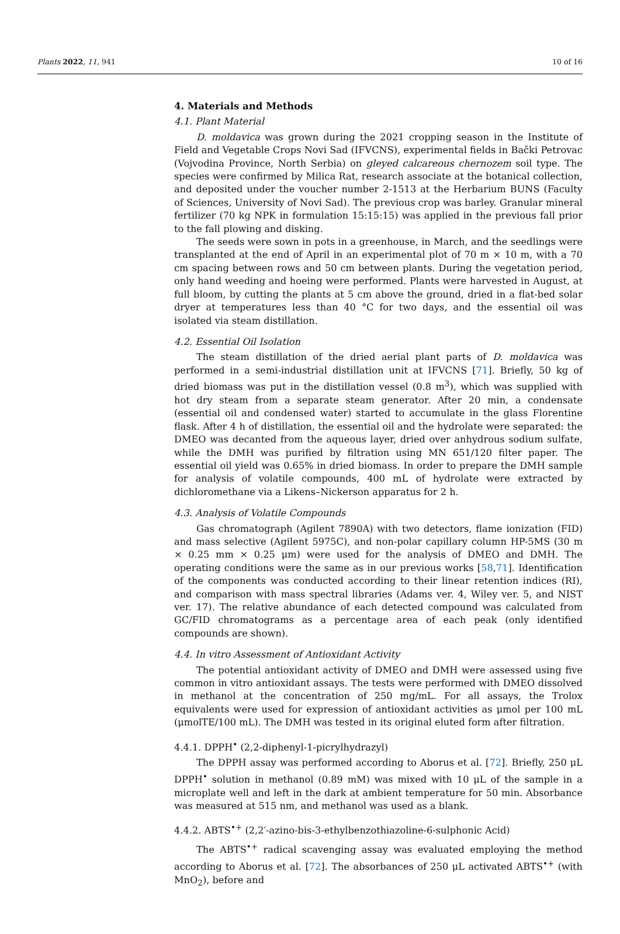Plants 2022, 11, 941 10 of 16
4. Materials and Methods
4.1. Plant Material
D. moldavica was grown during the 2021 cropping season in the Institute of Field and Vegetable Crops Novi Sad (IFVCNS), experimental fields in Bački Petrovac (Vojvodina Province, North Serbia) on gleyed calcareous chernozem soil type. The species were confirmed by Milica Rat, research associate at the botanical collection, and deposited under the voucher number 2-1513 at the Herbarium BUNS (Faculty of Sciences, University of Novi Sad). The previous crop was barley. Granular mineral fertilizer (70 kg NPK in formulation 15:15:15) was applied in the previous fall prior to the fall plowing and disking.
The seeds were sown in pots in a greenhouse, in March, and the seedlings were transplanted at the end of April in an experimental plot of 70 m × 10 m, with a 70 cm spacing between rows and 50 cm between plants. During the vegetation period, only hand weeding and hoeing were performed. Plants were harvested in August, at full bloom, by cutting the plants at 5 cm above the ground, dried in a flat-bed solar dryer at temperatures less than 40 °C for two days, and the essential oil was isolated via steam distillation.
4.2. Essential Oil Isolation
The steam distillation of the dried aerial plant parts of D. moldavica was performed in a semi-industrial distillation unit at IFVCNS [71]. Briefly, 50 kg of dried biomass was put in the distillation vessel (0.8 m<sup>3</sup>), which was supplied with hot dry steam from a separate steam generator. After 20 min, a condensate (essential oil and condensed water) started to accumulate in the glass Florentine flask. After 4 h of distillation, the essential oil and the hydrolate were separated: the DMEO was decanted from the aqueous layer, dried over anhydrous sodium sulfate, while the DMH was purified by filtration using MN 651/120 filter paper. The essential oil yield was 0.65% in dried biomass. In order to prepare the DMH sample for analysis of volatile compounds, 400 mL of hydrolate were extracted by dichloromethane via a Likens–Nickerson apparatus for 2 h.
4.3. Analysis of Volatile Compounds
Gas chromatograph (Agilent 7890A) with two detectors, flame ionization (FID) and mass selective (Agilent 5975C), and non-polar capillary column HP-5MS (30 m × 0.25 mm × 0.25 μm) were used for the analysis of DMEO and DMH. The operating conditions were the same as in our previous works [58,71]. Identification of the components was conducted according to their linear retention indices (RI), and comparison with mass spectral libraries (Adams ver. 4, Wiley ver. 5, and NIST ver. 17). The relative abundance of each detected compound was calculated from GC/FID chromatograms as a percentage area of each peak (only identified compounds are shown).
4.4. In vitro Assessment of Antioxidant Activity
The potential antioxidant activity of DMEO and DMH were assessed using five common in vitro antioxidant assays. The tests were performed with DMEO dissolved in methanol at the concentration of 250 mg/mL. For all assays, the Trolox equivalents were used for expression of antioxidant activities as μmol per 100 mL (μmolTE/100 mL). The DMH was tested in its original eluted form after filtration.
4.4.1. DPPH<sup>•</sup> (2,2-diphenyl-1-picrylhydrazyl)
The DPPH assay was performed according to Aborus et al. [72]. Briefly, 250 μL DPPH<sup>•</sup> solution in methanol (0.89 mM) was mixed with 10 μL of the sample in a microplate well and left in the dark at ambient temperature for 50 min. Absorbance was measured at 515 nm, and methanol was used as a blank.
4.4.2. ABTS<sup>•+</sup> (2,2′-azino-bis-3-ethylbenzothiazoline-6-sulphonic Acid)
The ABTS<sup>•+</sup> radical scavenging assay was evaluated employing the method according to Aborus et al. [72]. The absorbances of 250 μL activated ABTS<sup>•+</sup> (with MnO<sub>2</sub>), before and